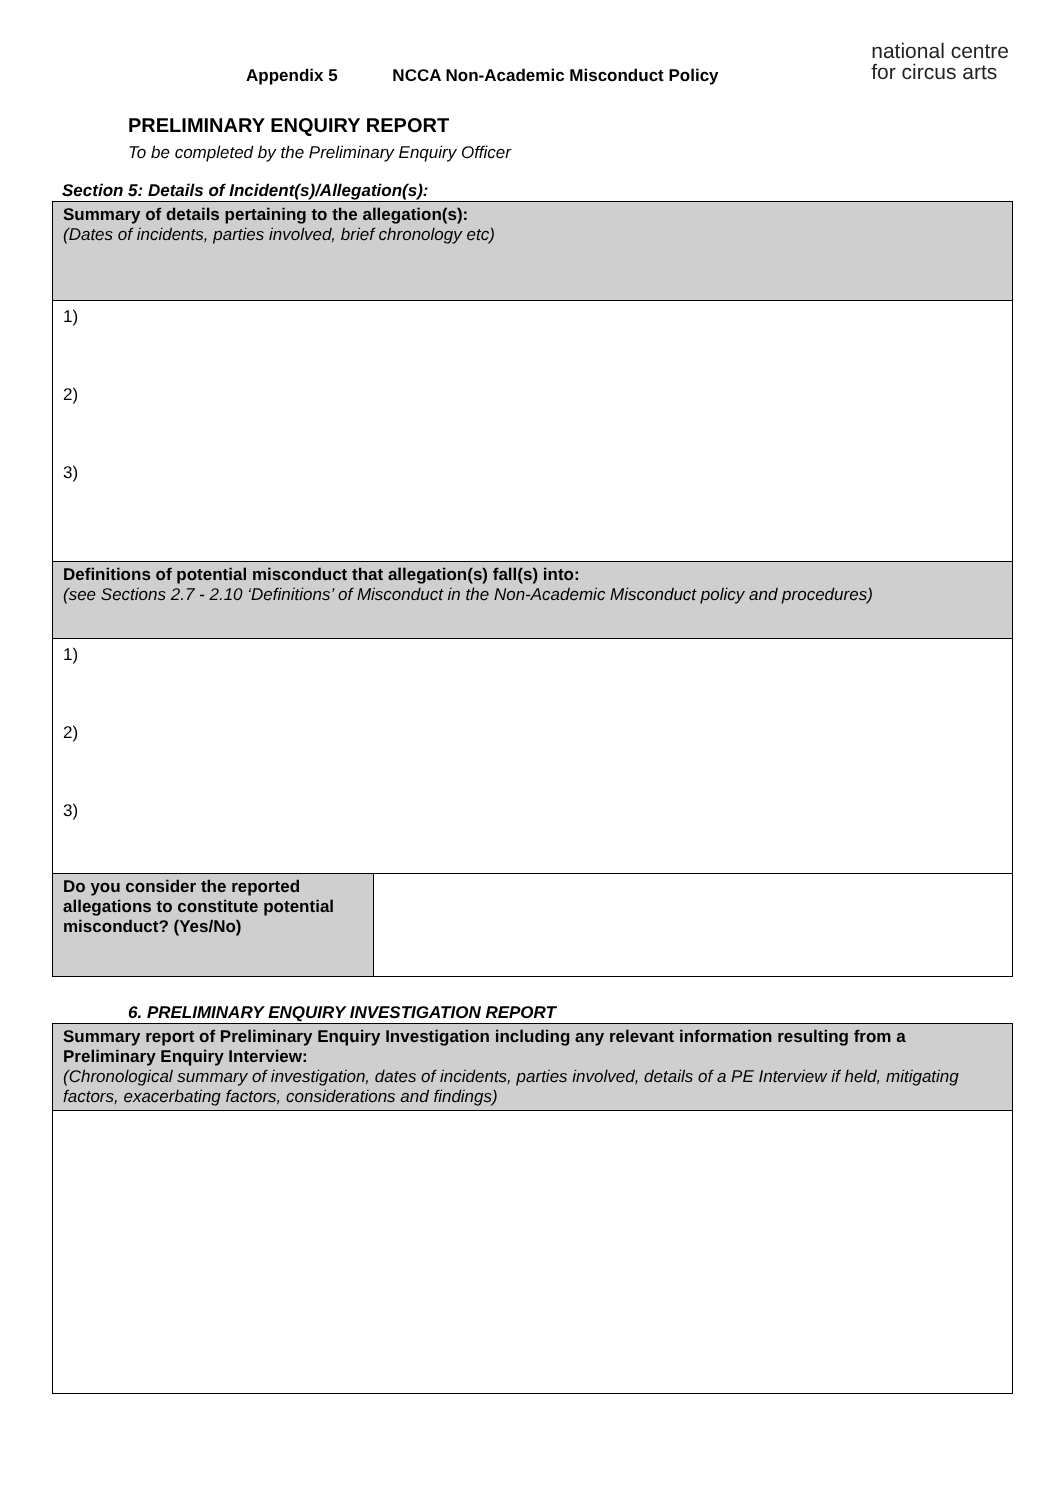Appendix 5 NCCA Non-Academic Misconduct Policy
national centre
for circus arts
PRELIMINARY ENQUIRY REPORT
To be completed by the Preliminary Enquiry Officer
Section 5: Details of Incident(s)/Allegation(s):
| Summary of details pertaining to the allegation(s): (Dates of incidents, parties involved, brief chronology etc) | |
| 1) 2) 3) | |
| Definitions of potential misconduct that allegation(s) fall(s) into: (see Sections 2.7 - 2.10 ‘Definitions’ of Misconduct in the Non-Academic Misconduct policy and procedures) | |
| 1) 2) 3) | |
| Do you consider the reported allegations to constitute potential misconduct? (Yes/No) | |
6. PRELIMINARY ENQUIRY INVESTIGATION REPORT
| Summary report of Preliminary Enquiry Investigation including any relevant information resulting from a Preliminary Enquiry Interview: (Chronological summary of investigation, dates of incidents, parties involved, details of a PE Interview if held, mitigating factors, exacerbating factors, considerations and findings) |